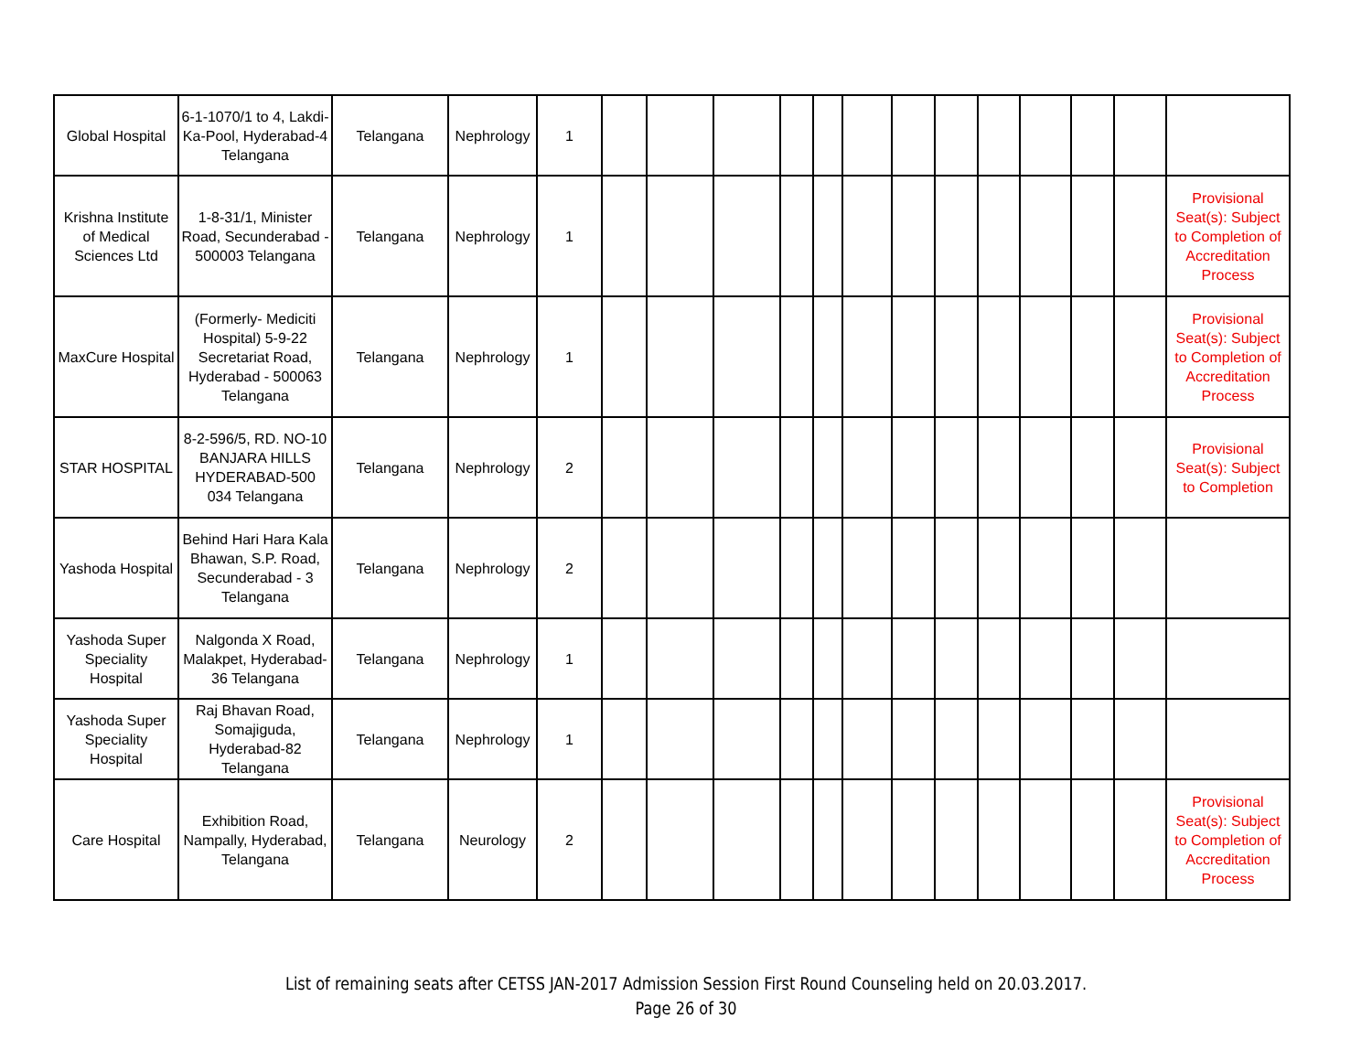| Global Hospital | 6-1-1070/1 to 4, Lakdi-Ka-Pool, Hyderabad-4 Telangana | Telangana | Nephrology | 1 | | | | | | | | | | | | | |
| Krishna Institute of Medical Sciences Ltd | 1-8-31/1, Minister Road, Secunderabad - 500003 Telangana | Telangana | Nephrology | 1 | | | | | | | | | | | | | Provisional Seat(s): Subject to Completion of Accreditation Process |
| MaxCure Hospital | (Formerly- Mediciti Hospital) 5-9-22 Secretariat Road, Hyderabad - 500063 Telangana | Telangana | Nephrology | 1 | | | | | | | | | | | | | Provisional Seat(s): Subject to Completion of Accreditation Process |
| STAR HOSPITAL | 8-2-596/5, RD. NO-10 BANJARA HILLS HYDERABAD-500 034 Telangana | Telangana | Nephrology | 2 | | | | | | | | | | | | | Provisional Seat(s): Subject to Completion |
| Yashoda Hospital | Behind Hari Hara Kala Bhawan, S.P. Road, Secunderabad - 3 Telangana | Telangana | Nephrology | 2 | | | | | | | | | | | | | |
| Yashoda Super Speciality Hospital | Nalgonda X Road, Malakpet, Hyderabad-36 Telangana | Telangana | Nephrology | 1 | | | | | | | | | | | | | |
| Yashoda Super Speciality Hospital | Raj Bhavan Road, Somajiguda, Hyderabad-82 Telangana | Telangana | Nephrology | 1 | | | | | | | | | | | | | |
| Care Hospital | Exhibition Road, Nampally, Hyderabad, Telangana | Telangana | Neurology | 2 | | | | | | | | | | | | | Provisional Seat(s): Subject to Completion of Accreditation Process |
List of remaining seats after CETSS JAN-2017 Admission Session First Round Counseling held on 20.03.2017.
Page 26 of 30